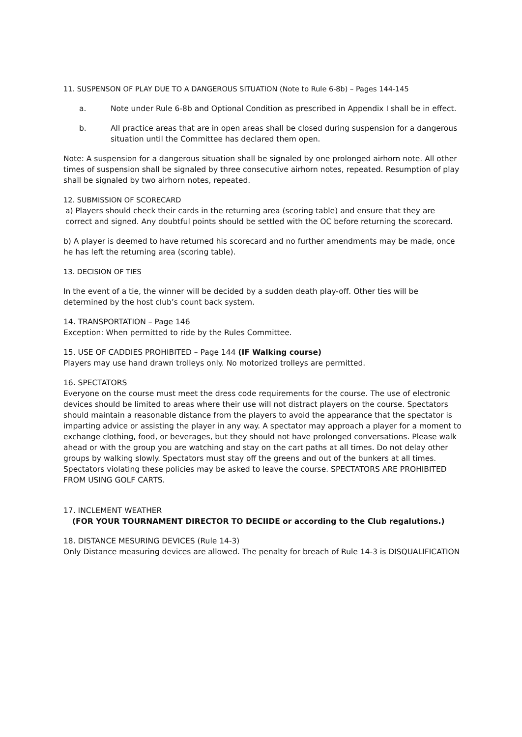11. SUSPENSON OF PLAY DUE TO A DANGEROUS SITUATION (Note to Rule 6-8b) – Pages 144-145
a. Note under Rule 6-8b and Optional Condition as prescribed in Appendix I shall be in effect.
b. All practice areas that are in open areas shall be closed during suspension for a dangerous situation until the Committee has declared them open.
Note: A suspension for a dangerous situation shall be signaled by one prolonged airhorn note. All other times of suspension shall be signaled by three consecutive airhorn notes, repeated. Resumption of play shall be signaled by two airhorn notes, repeated.
12. SUBMISSION OF SCORECARD
a) Players should check their cards in the returning area (scoring table) and ensure that they are correct and signed. Any doubtful points should be settled with the OC before returning the scorecard.
b) A player is deemed to have returned his scorecard and no further amendments may be made, once he has left the returning area (scoring table).
13. DECISION OF TIES
In the event of a tie, the winner will be decided by a sudden death play-off. Other ties will be determined by the host club’s count back system.
14. TRANSPORTATION – Page 146
Exception: When permitted to ride by the Rules Committee.
15. USE OF CADDIES PROHIBITED – Page 144 (IF Walking course)
Players may use hand drawn trolleys only. No motorized trolleys are permitted.
16. SPECTATORS
Everyone on the course must meet the dress code requirements for the course. The use of electronic devices should be limited to areas where their use will not distract players on the course. Spectators should maintain a reasonable distance from the players to avoid the appearance that the spectator is imparting advice or assisting the player in any way. A spectator may approach a player for a moment to exchange clothing, food, or beverages, but they should not have prolonged conversations. Please walk ahead or with the group you are watching and stay on the cart paths at all times. Do not delay other groups by walking slowly. Spectators must stay off the greens and out of the bunkers at all times. Spectators violating these policies may be asked to leave the course. SPECTATORS ARE PROHIBITED FROM USING GOLF CARTS.
17. INCLEMENT WEATHER
(FOR YOUR TOURNAMENT DIRECTOR TO DECIIDE or according to the Club regalutions.)
18. DISTANCE MESURING DEVICES (Rule 14-3)
Only Distance measuring devices are allowed. The penalty for breach of Rule 14-3 is DISQUALIFICATION